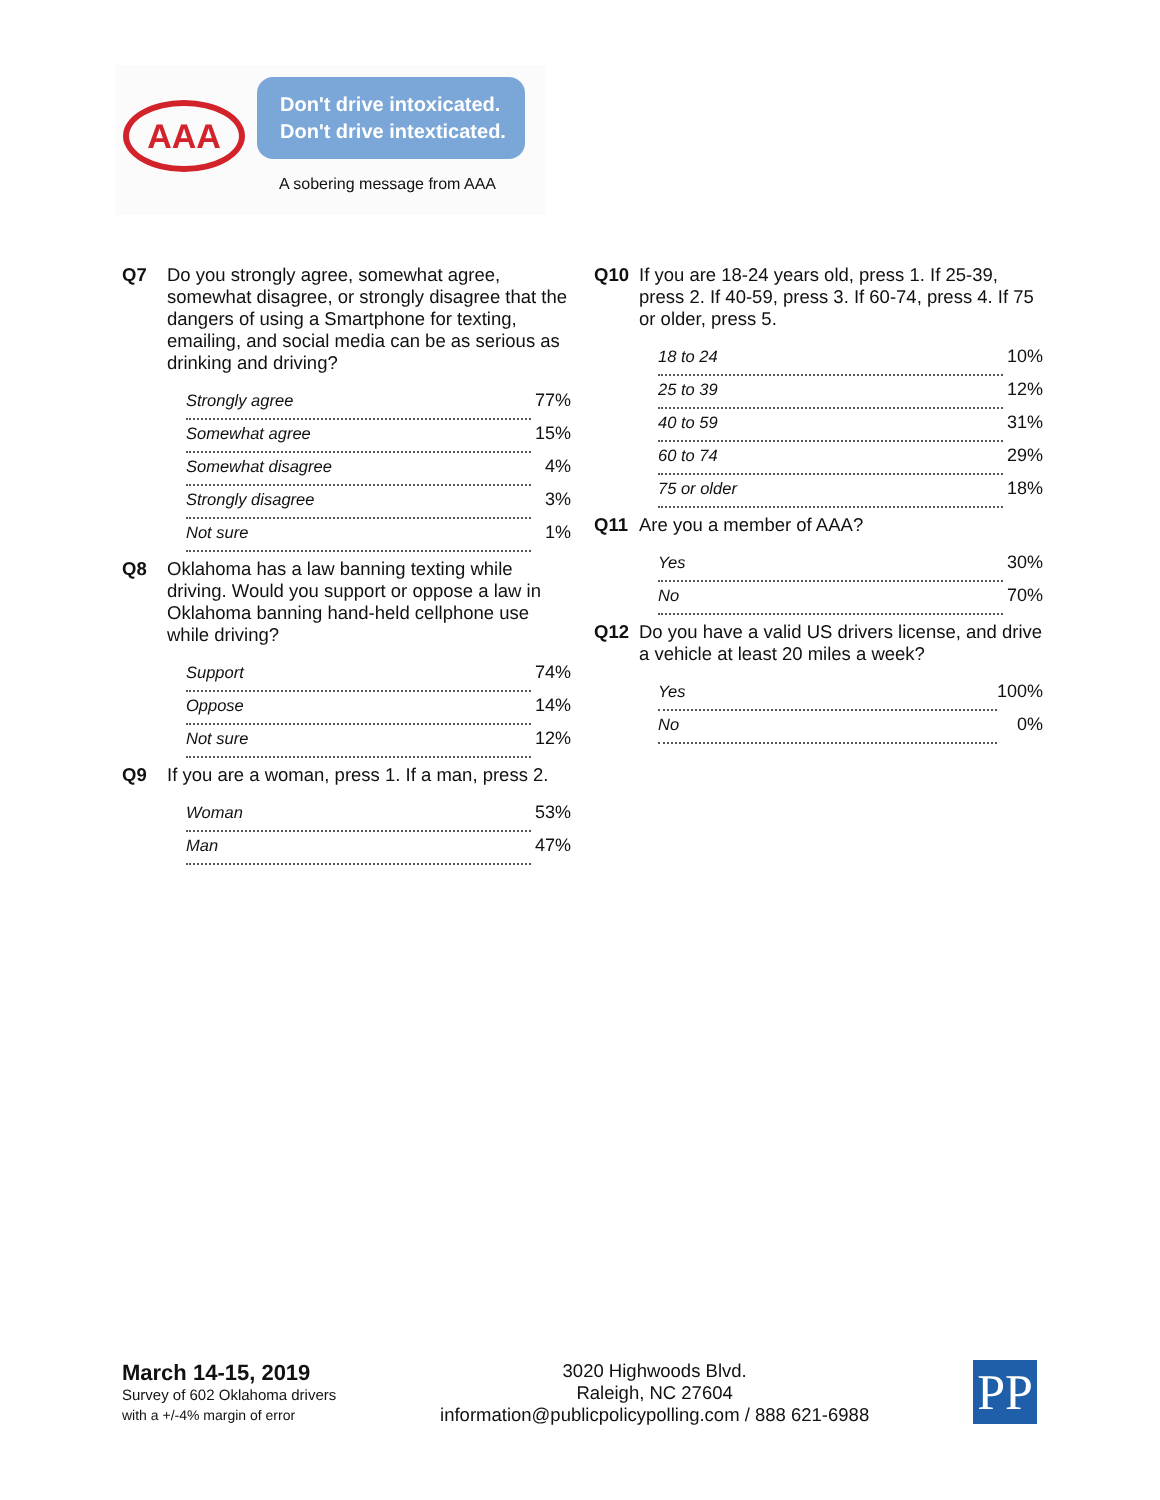AAA
Don't drive intoxicated.
Don't drive intexticated.
A sobering message from AAA
Q7 Do you strongly agree, somewhat agree, somewhat disagree, or strongly disagree that the dangers of using a Smartphone for texting, emailing, and social media can be as serious as drinking and driving?
| Strongly agree | 77% |
| Somewhat agree | 15% |
| Somewhat disagree | 4% |
| Strongly disagree | 3% |
| Not sure | 1% |
Q8 Oklahoma has a law banning texting while driving. Would you support or oppose a law in Oklahoma banning hand-held cellphone use while driving?
| Support | 74% |
| Oppose | 14% |
| Not sure | 12% |
Q9 If you are a woman, press 1. If a man, press 2.
| Woman | 53% |
| Man | 47% |
Q10 If you are 18-24 years old, press 1. If 25-39, press 2. If 40-59, press 3. If 60-74, press 4. If 75 or older, press 5.
| 18 to 24 | 10% |
| 25 to 39 | 12% |
| 40 to 59 | 31% |
| 60 to 74 | 29% |
| 75 or older | 18% |
Q11 Are you a member of AAA?
| Yes | 30% |
| No | 70% |
Q12 Do you have a valid US drivers license, and drive a vehicle at least 20 miles a week?
| Yes | 100% |
| No | 0% |
March 14-15, 2019
Survey of 602 Oklahoma drivers
with a +/-4% margin of error
3020 Highwoods Blvd.
Raleigh, NC 27604
information@publicpolicypolling.com / 888 621-6988
PP